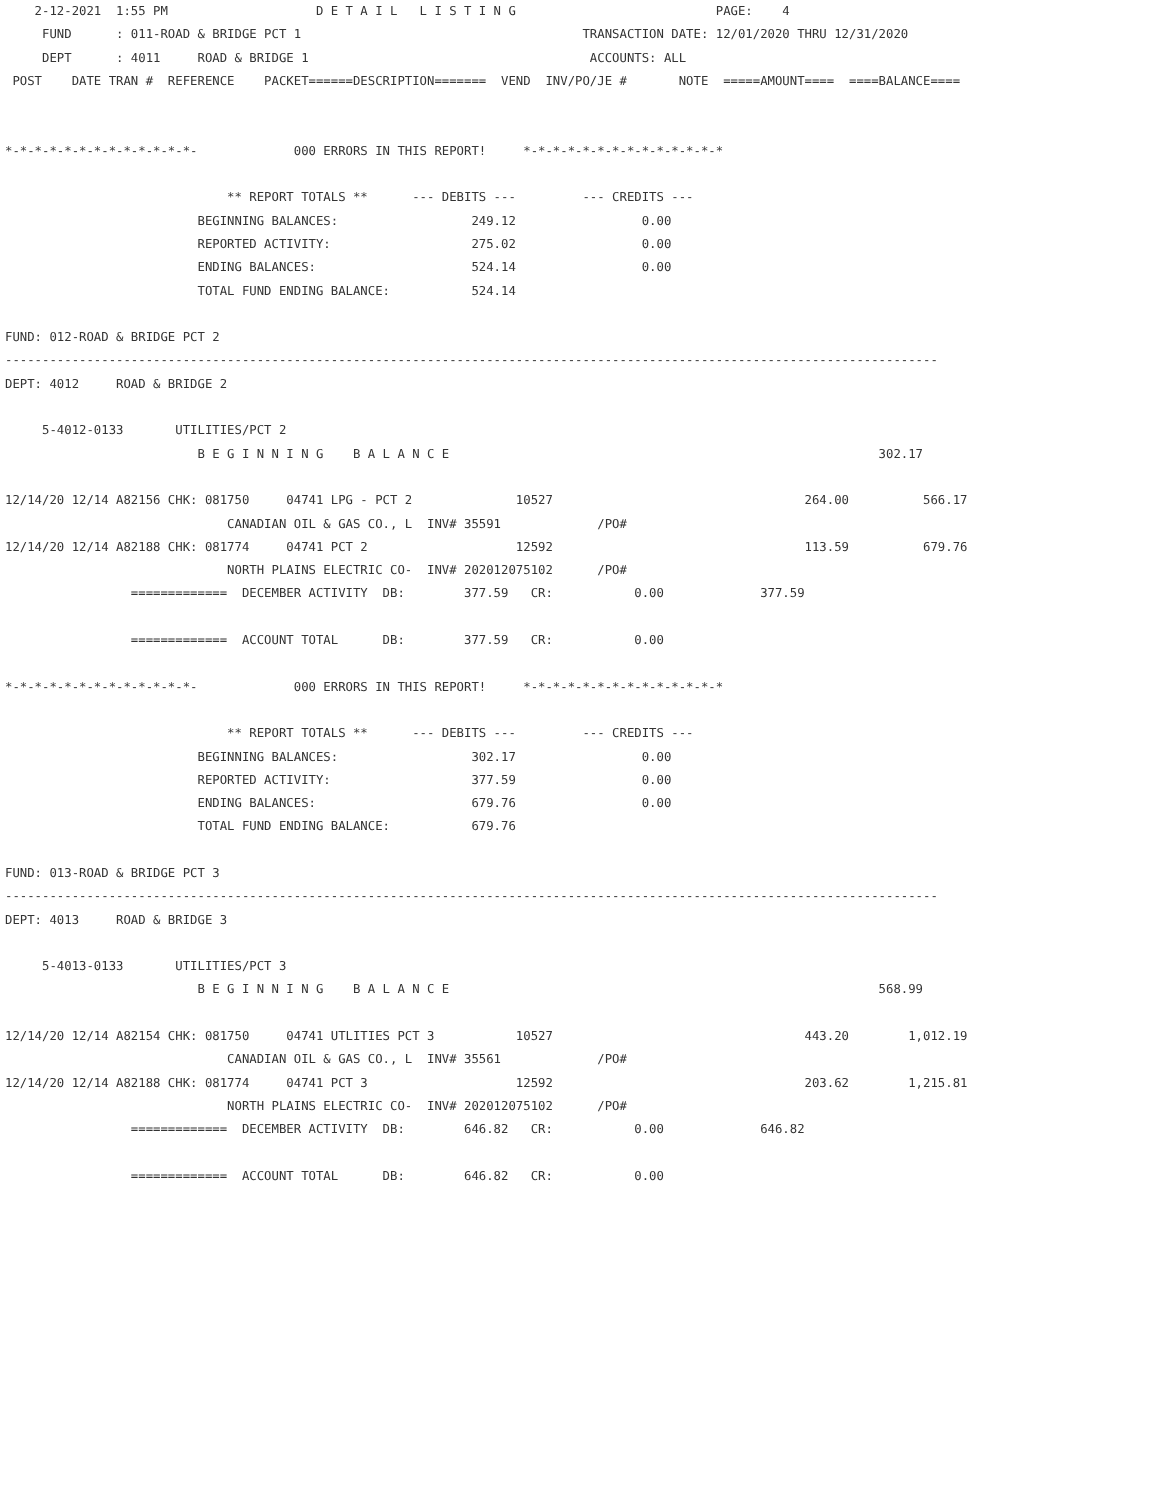2-12-2021  1:55 PM                    D E T A I L   L I S T I N G                           PAGE:    4
     FUND      : 011-ROAD & BRIDGE PCT 1                                      TRANSACTION DATE: 12/01/2020 THRU 12/31/2020
     DEPT      : 4011     ROAD & BRIDGE 1                                      ACCOUNTS: ALL
 POST    DATE TRAN #  REFERENCE    PACKET======DESCRIPTION=======  VEND  INV/PO/JE #       NOTE  =====AMOUNT====  ====BALANCE====


*-*-*-*-*-*-*-*-*-*-*-*-*-             000 ERRORS IN THIS REPORT!     *-*-*-*-*-*-*-*-*-*-*-*-*-*

                              ** REPORT TOTALS **      --- DEBITS ---         --- CREDITS ---
                          BEGINNING BALANCES:                  249.12                 0.00
                          REPORTED ACTIVITY:                   275.02                 0.00
                          ENDING BALANCES:                     524.14                 0.00
                          TOTAL FUND ENDING BALANCE:           524.14

FUND: 012-ROAD & BRIDGE PCT 2
------------------------------------------------------------------------------------------------------------------------------
DEPT: 4012     ROAD & BRIDGE 2

     5-4012-0133       UTILITIES/PCT 2
                          B E G I N N I N G    B A L A N C E                                                          302.17

12/14/20 12/14 A82156 CHK: 081750     04741 LPG - PCT 2              10527                                  264.00          566.17
                              CANADIAN OIL & GAS CO., L  INV# 35591             /PO#
12/14/20 12/14 A82188 CHK: 081774     04741 PCT 2                    12592                                  113.59          679.76
                              NORTH PLAINS ELECTRIC CO-  INV# 202012075102      /PO#
                 =============  DECEMBER ACTIVITY  DB:        377.59   CR:           0.00             377.59

                 =============  ACCOUNT TOTAL      DB:        377.59   CR:           0.00

*-*-*-*-*-*-*-*-*-*-*-*-*-             000 ERRORS IN THIS REPORT!     *-*-*-*-*-*-*-*-*-*-*-*-*-*

                              ** REPORT TOTALS **      --- DEBITS ---         --- CREDITS ---
                          BEGINNING BALANCES:                  302.17                 0.00
                          REPORTED ACTIVITY:                   377.59                 0.00
                          ENDING BALANCES:                     679.76                 0.00
                          TOTAL FUND ENDING BALANCE:           679.76

FUND: 013-ROAD & BRIDGE PCT 3
------------------------------------------------------------------------------------------------------------------------------
DEPT: 4013     ROAD & BRIDGE 3

     5-4013-0133       UTILITIES/PCT 3
                          B E G I N N I N G    B A L A N C E                                                          568.99

12/14/20 12/14 A82154 CHK: 081750     04741 UTLITIES PCT 3           10527                                  443.20        1,012.19
                              CANADIAN OIL & GAS CO., L  INV# 35561             /PO#
12/14/20 12/14 A82188 CHK: 081774     04741 PCT 3                    12592                                  203.62        1,215.81
                              NORTH PLAINS ELECTRIC CO-  INV# 202012075102      /PO#
                 =============  DECEMBER ACTIVITY  DB:        646.82   CR:           0.00             646.82

                 =============  ACCOUNT TOTAL      DB:        646.82   CR:           0.00